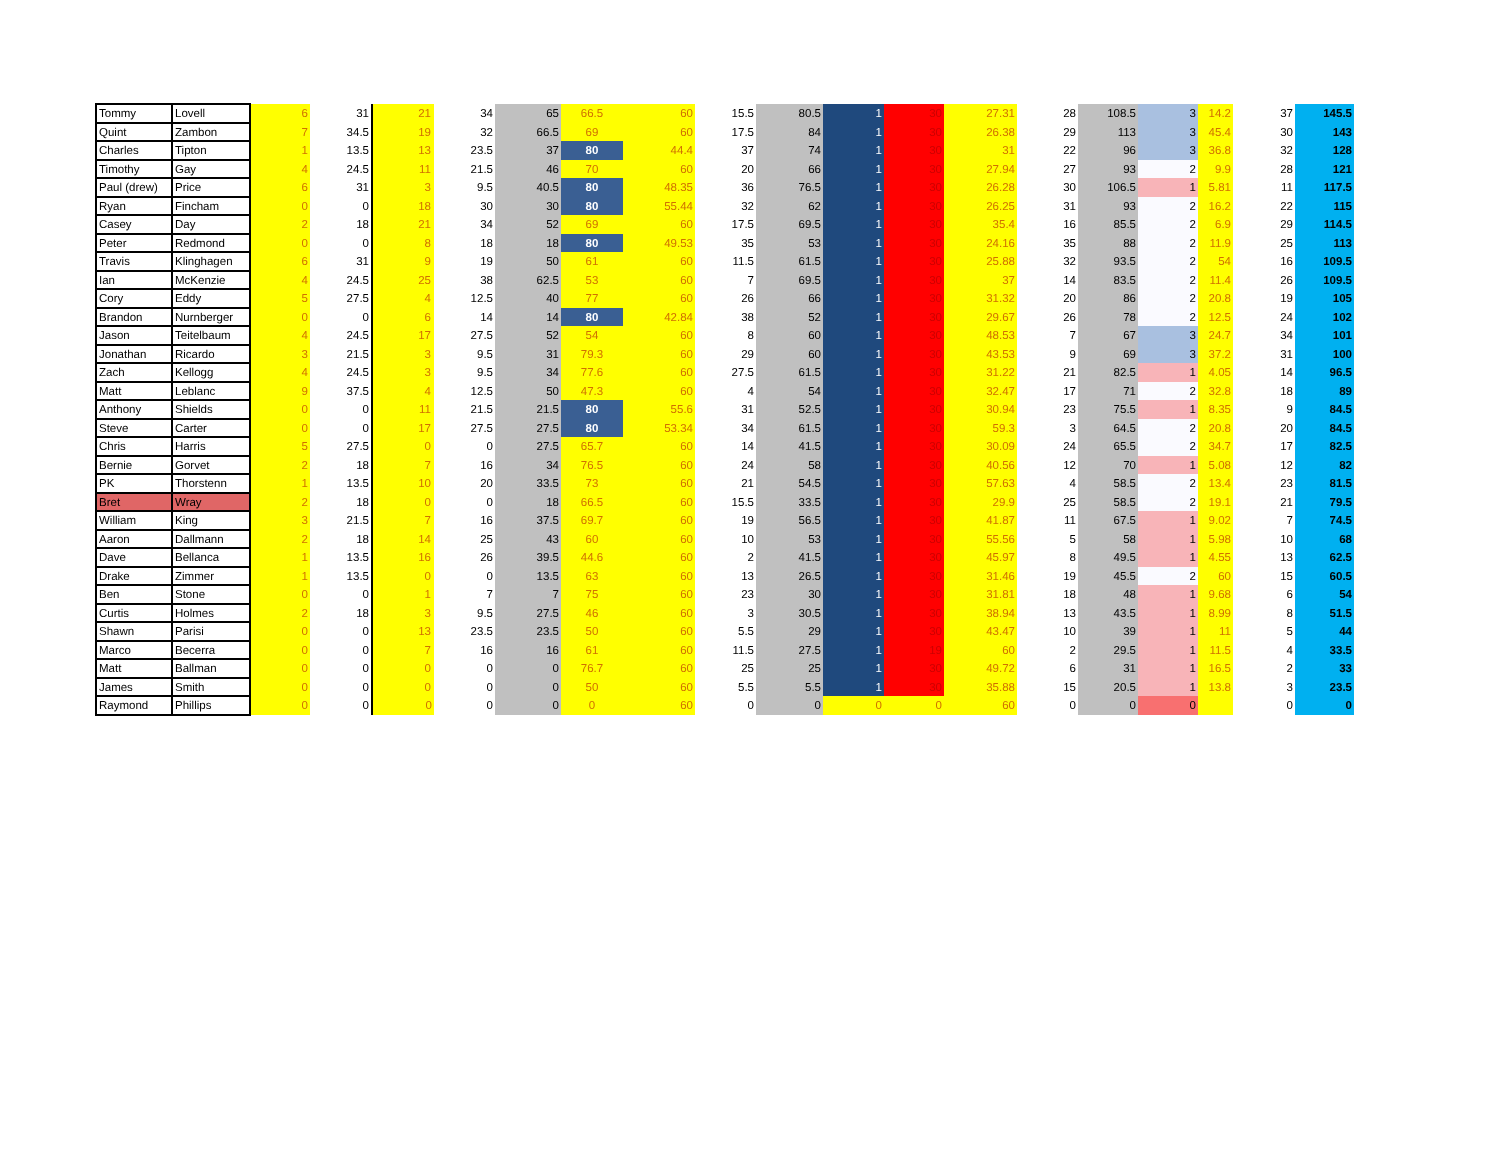| Tommy | Lovell | 6 | 31 | 21 | 34 | 65 | 66.5 | 60 | 15.5 | 80.5 | 1 | 30 | 27.31 | 28 | 108.5 | 3 | 14.2 | 37 | 145.5 |
| Quint | Zambon | 7 | 34.5 | 19 | 32 | 66.5 | 69 | 60 | 17.5 | 84 | 1 | 30 | 26.38 | 29 | 113 | 3 | 45.4 | 30 | 143 |
| Charles | Tipton | 1 | 13.5 | 13 | 23.5 | 37 | 80 | 44.4 | 37 | 74 | 1 | 30 | 31 | 22 | 96 | 3 | 36.8 | 32 | 128 |
| Timothy | Gay | 4 | 24.5 | 11 | 21.5 | 46 | 70 | 60 | 20 | 66 | 1 | 30 | 27.94 | 27 | 93 | 2 | 9.9 | 28 | 121 |
| Paul (drew) | Price | 6 | 31 | 3 | 9.5 | 40.5 | 80 | 48.35 | 36 | 76.5 | 1 | 30 | 26.28 | 30 | 106.5 | 1 | 5.81 | 11 | 117.5 |
| Ryan | Fincham | 0 | 0 | 18 | 30 | 30 | 80 | 55.44 | 32 | 62 | 1 | 30 | 26.25 | 31 | 93 | 2 | 16.2 | 22 | 115 |
| Casey | Day | 2 | 18 | 21 | 34 | 52 | 69 | 60 | 17.5 | 69.5 | 1 | 30 | 35.4 | 16 | 85.5 | 2 | 6.9 | 29 | 114.5 |
| Peter | Redmond | 0 | 0 | 8 | 18 | 18 | 80 | 49.53 | 35 | 53 | 1 | 30 | 24.16 | 35 | 88 | 2 | 11.9 | 25 | 113 |
| Travis | Klinghagen | 6 | 31 | 9 | 19 | 50 | 61 | 60 | 11.5 | 61.5 | 1 | 30 | 25.88 | 32 | 93.5 | 2 | 54 | 16 | 109.5 |
| Ian | McKenzie | 4 | 24.5 | 25 | 38 | 62.5 | 53 | 60 | 7 | 69.5 | 1 | 30 | 37 | 14 | 83.5 | 2 | 11.4 | 26 | 109.5 |
| Cory | Eddy | 5 | 27.5 | 4 | 12.5 | 40 | 77 | 60 | 26 | 66 | 1 | 30 | 31.32 | 20 | 86 | 2 | 20.8 | 19 | 105 |
| Brandon | Nurnberger | 0 | 0 | 6 | 14 | 14 | 80 | 42.84 | 38 | 52 | 1 | 30 | 29.67 | 26 | 78 | 2 | 12.5 | 24 | 102 |
| Jason | Teitelbaum | 4 | 24.5 | 17 | 27.5 | 52 | 54 | 60 | 8 | 60 | 1 | 30 | 48.53 | 7 | 67 | 3 | 24.7 | 34 | 101 |
| Jonathan | Ricardo | 3 | 21.5 | 3 | 9.5 | 31 | 79.3 | 60 | 29 | 60 | 1 | 30 | 43.53 | 9 | 69 | 3 | 37.2 | 31 | 100 |
| Zach | Kellogg | 4 | 24.5 | 3 | 9.5 | 34 | 77.6 | 60 | 27.5 | 61.5 | 1 | 30 | 31.22 | 21 | 82.5 | 1 | 4.05 | 14 | 96.5 |
| Matt | Leblanc | 9 | 37.5 | 4 | 12.5 | 50 | 47.3 | 60 | 4 | 54 | 1 | 30 | 32.47 | 17 | 71 | 2 | 32.8 | 18 | 89 |
| Anthony | Shields | 0 | 0 | 11 | 21.5 | 21.5 | 80 | 55.6 | 31 | 52.5 | 1 | 30 | 30.94 | 23 | 75.5 | 1 | 8.35 | 9 | 84.5 |
| Steve | Carter | 0 | 0 | 17 | 27.5 | 27.5 | 80 | 53.34 | 34 | 61.5 | 1 | 30 | 59.3 | 3 | 64.5 | 2 | 20.8 | 20 | 84.5 |
| Chris | Harris | 5 | 27.5 | 0 | 0 | 27.5 | 65.7 | 60 | 14 | 41.5 | 1 | 30 | 30.09 | 24 | 65.5 | 2 | 34.7 | 17 | 82.5 |
| Bernie | Gorvet | 2 | 18 | 7 | 16 | 34 | 76.5 | 60 | 24 | 58 | 1 | 30 | 40.56 | 12 | 70 | 1 | 5.08 | 12 | 82 |
| PK | Thorstenn | 1 | 13.5 | 10 | 20 | 33.5 | 73 | 60 | 21 | 54.5 | 1 | 30 | 57.63 | 4 | 58.5 | 2 | 13.4 | 23 | 81.5 |
| Bret | Wray | 2 | 18 | 0 | 0 | 18 | 66.5 | 60 | 15.5 | 33.5 | 1 | 30 | 29.9 | 25 | 58.5 | 2 | 19.1 | 21 | 79.5 |
| William | King | 3 | 21.5 | 7 | 16 | 37.5 | 69.7 | 60 | 19 | 56.5 | 1 | 30 | 41.87 | 11 | 67.5 | 1 | 9.02 | 7 | 74.5 |
| Aaron | Dallmann | 2 | 18 | 14 | 25 | 43 | 60 | 60 | 10 | 53 | 1 | 30 | 55.56 | 5 | 58 | 1 | 5.98 | 10 | 68 |
| Dave | Bellanca | 1 | 13.5 | 16 | 26 | 39.5 | 44.6 | 60 | 2 | 41.5 | 1 | 30 | 45.97 | 8 | 49.5 | 1 | 4.55 | 13 | 62.5 |
| Drake | Zimmer | 1 | 13.5 | 0 | 0 | 13.5 | 63 | 60 | 13 | 26.5 | 1 | 30 | 31.46 | 19 | 45.5 | 2 | 60 | 15 | 60.5 |
| Ben | Stone | 0 | 0 | 1 | 7 | 7 | 75 | 60 | 23 | 30 | 1 | 30 | 31.81 | 18 | 48 | 1 | 9.68 | 6 | 54 |
| Curtis | Holmes | 2 | 18 | 3 | 9.5 | 27.5 | 46 | 60 | 3 | 30.5 | 1 | 30 | 38.94 | 13 | 43.5 | 1 | 8.99 | 8 | 51.5 |
| Shawn | Parisi | 0 | 0 | 13 | 23.5 | 23.5 | 50 | 60 | 5.5 | 29 | 1 | 30 | 43.47 | 10 | 39 | 1 | 11 | 5 | 44 |
| Marco | Becerra | 0 | 0 | 7 | 16 | 16 | 61 | 60 | 11.5 | 27.5 | 1 | 19 | 60 | 2 | 29.5 | 1 | 11.5 | 4 | 33.5 |
| Matt | Ballman | 0 | 0 | 0 | 0 | 0 | 76.7 | 60 | 25 | 25 | 1 | 30 | 49.72 | 6 | 31 | 1 | 16.5 | 2 | 33 |
| James | Smith | 0 | 0 | 0 | 0 | 0 | 50 | 60 | 5.5 | 5.5 | 1 | 30 | 35.88 | 15 | 20.5 | 1 | 13.8 | 3 | 23.5 |
| Raymond | Phillips | 0 | 0 | 0 | 0 | 0 | 0 | 60 | 0 | 0 | 0 | 0 | 60 | 0 | 0 | 0 | | 0 | 0 |